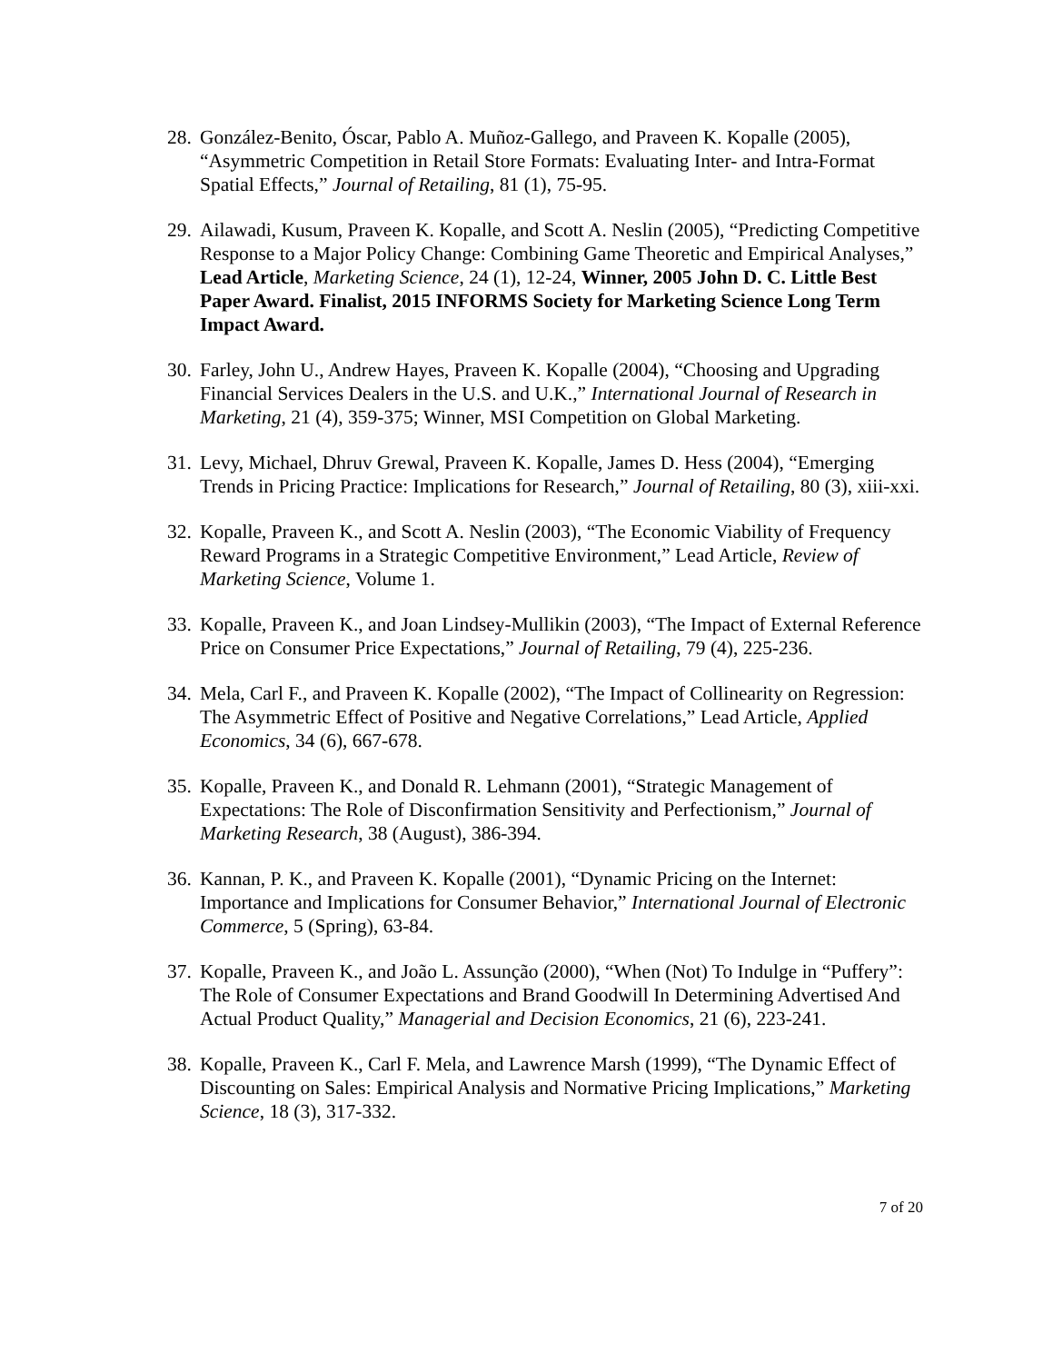28. González-Benito, Óscar, Pablo A. Muñoz-Gallego, and Praveen K. Kopalle (2005), “Asymmetric Competition in Retail Store Formats: Evaluating Inter- and Intra-Format Spatial Effects,” Journal of Retailing, 81 (1), 75-95.
29. Ailawadi, Kusum, Praveen K. Kopalle, and Scott A. Neslin (2005), “Predicting Competitive Response to a Major Policy Change: Combining Game Theoretic and Empirical Analyses,” Lead Article, Marketing Science, 24 (1), 12-24, Winner, 2005 John D. C. Little Best Paper Award. Finalist, 2015 INFORMS Society for Marketing Science Long Term Impact Award.
30. Farley, John U., Andrew Hayes, Praveen K. Kopalle (2004), “Choosing and Upgrading Financial Services Dealers in the U.S. and U.K.,” International Journal of Research in Marketing, 21 (4), 359-375; Winner, MSI Competition on Global Marketing.
31. Levy, Michael, Dhruv Grewal, Praveen K. Kopalle, James D. Hess (2004), “Emerging Trends in Pricing Practice: Implications for Research,” Journal of Retailing, 80 (3), xiii-xxi.
32. Kopalle, Praveen K., and Scott A. Neslin (2003), “The Economic Viability of Frequency Reward Programs in a Strategic Competitive Environment,” Lead Article, Review of Marketing Science, Volume 1.
33. Kopalle, Praveen K., and Joan Lindsey-Mullikin (2003), “The Impact of External Reference Price on Consumer Price Expectations,” Journal of Retailing, 79 (4), 225-236.
34. Mela, Carl F., and Praveen K. Kopalle (2002), “The Impact of Collinearity on Regression: The Asymmetric Effect of Positive and Negative Correlations,” Lead Article, Applied Economics, 34 (6), 667-678.
35. Kopalle, Praveen K., and Donald R. Lehmann (2001), “Strategic Management of Expectations: The Role of Disconfirmation Sensitivity and Perfectionism,” Journal of Marketing Research, 38 (August), 386-394.
36. Kannan, P. K., and Praveen K. Kopalle (2001), “Dynamic Pricing on the Internet: Importance and Implications for Consumer Behavior,” International Journal of Electronic Commerce, 5 (Spring), 63-84.
37. Kopalle, Praveen K., and João L. Assunção (2000), “When (Not) To Indulge in “Puffery”: The Role of Consumer Expectations and Brand Goodwill In Determining Advertised And Actual Product Quality,” Managerial and Decision Economics, 21 (6), 223-241.
38. Kopalle, Praveen K., Carl F. Mela, and Lawrence Marsh (1999), “The Dynamic Effect of Discounting on Sales: Empirical Analysis and Normative Pricing Implications,” Marketing Science, 18 (3), 317-332.
7 of 20